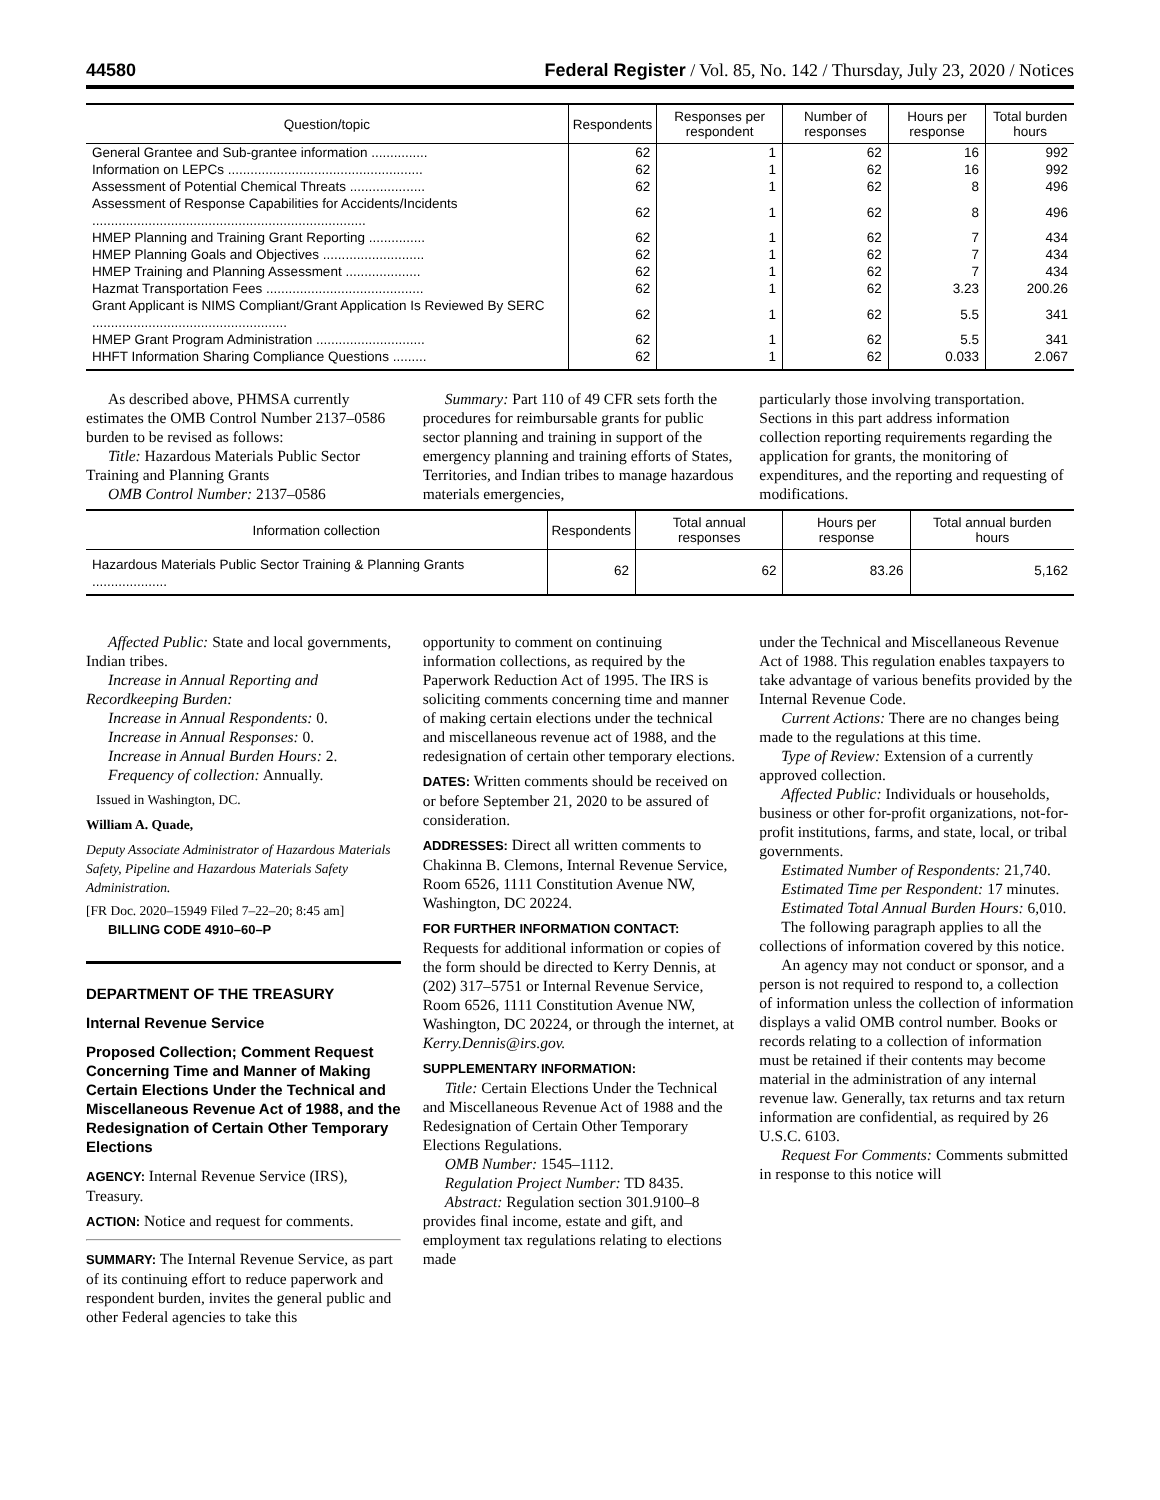44580 Federal Register / Vol. 85, No. 142 / Thursday, July 23, 2020 / Notices
| Question/topic | Respondents | Responses per respondent | Number of responses | Hours per response | Total burden hours |
| --- | --- | --- | --- | --- | --- |
| General Grantee and Sub-grantee information ............... | 62 | 1 | 62 | 16 | 992 |
| Information on LEPCs .................................................... | 62 | 1 | 62 | 16 | 992 |
| Assessment of Potential Chemical Threats .................... | 62 | 1 | 62 | 8 | 496 |
| Assessment of Response Capabilities for Accidents/Incidents ......................................................................... | 62 | 1 | 62 | 8 | 496 |
| HMEP Planning and Training Grant Reporting ............... | 62 | 1 | 62 | 7 | 434 |
| HMEP Planning Goals and Objectives ........................... | 62 | 1 | 62 | 7 | 434 |
| HMEP Training and Planning Assessment .................... | 62 | 1 | 62 | 7 | 434 |
| Hazmat Transportation Fees .......................................... | 62 | 1 | 62 | 3.23 | 200.26 |
| Grant Applicant is NIMS Compliant/Grant Application Is Reviewed By SERC .................................................... | 62 | 1 | 62 | 5.5 | 341 |
| HMEP Grant Program Administration ............................. | 62 | 1 | 62 | 5.5 | 341 |
| HHFT Information Sharing Compliance Questions ......... | 62 | 1 | 62 | 0.033 | 2.067 |
As described above, PHMSA currently estimates the OMB Control Number 2137–0586 burden to be revised as follows:
Title: Hazardous Materials Public Sector Training and Planning Grants
OMB Control Number: 2137–0586
Summary: Part 110 of 49 CFR sets forth the procedures for reimbursable grants for public sector planning and training in support of the emergency planning and training efforts of States, Territories, and Indian tribes to manage hazardous materials emergencies,
particularly those involving transportation. Sections in this part address information collection reporting requirements regarding the application for grants, the monitoring of expenditures, and the reporting and requesting of modifications.
| Information collection | Respondents | Total annual responses | Hours per response | Total annual burden hours |
| --- | --- | --- | --- | --- |
| Hazardous Materials Public Sector Training & Planning Grants .................... | 62 | 62 | 83.26 | 5,162 |
Affected Public: State and local governments, Indian tribes.
Increase in Annual Reporting and Recordkeeping Burden:
Increase in Annual Respondents: 0.
Increase in Annual Responses: 0.
Increase in Annual Burden Hours: 2.
Frequency of collection: Annually.
Issued in Washington, DC.
William A. Quade,
Deputy Associate Administrator of Hazardous Materials Safety, Pipeline and Hazardous Materials Safety Administration.
[FR Doc. 2020–15949 Filed 7–22–20; 8:45 am]
BILLING CODE 4910–60–P
DEPARTMENT OF THE TREASURY
Internal Revenue Service
Proposed Collection; Comment Request Concerning Time and Manner of Making Certain Elections Under the Technical and Miscellaneous Revenue Act of 1988, and the Redesignation of Certain Other Temporary Elections
AGENCY: Internal Revenue Service (IRS), Treasury.
ACTION: Notice and request for comments.
SUMMARY: The Internal Revenue Service, as part of its continuing effort to reduce paperwork and respondent burden, invites the general public and other Federal agencies to take this
opportunity to comment on continuing information collections, as required by the Paperwork Reduction Act of 1995. The IRS is soliciting comments concerning time and manner of making certain elections under the technical and miscellaneous revenue act of 1988, and the redesignation of certain other temporary elections.
DATES: Written comments should be received on or before September 21, 2020 to be assured of consideration.
ADDRESSES: Direct all written comments to Chakinna B. Clemons, Internal Revenue Service, Room 6526, 1111 Constitution Avenue NW, Washington, DC 20224.
FOR FURTHER INFORMATION CONTACT: Requests for additional information or copies of the form should be directed to Kerry Dennis, at (202) 317–5751 or Internal Revenue Service, Room 6526, 1111 Constitution Avenue NW, Washington, DC 20224, or through the internet, at Kerry.Dennis@irs.gov.
SUPPLEMENTARY INFORMATION:
Title: Certain Elections Under the Technical and Miscellaneous Revenue Act of 1988 and the Redesignation of Certain Other Temporary Elections Regulations.
OMB Number: 1545–1112.
Regulation Project Number: TD 8435.
Abstract: Regulation section 301.9100–8 provides final income, estate and gift, and employment tax regulations relating to elections made
under the Technical and Miscellaneous Revenue Act of 1988. This regulation enables taxpayers to take advantage of various benefits provided by the Internal Revenue Code.
Current Actions: There are no changes being made to the regulations at this time.
Type of Review: Extension of a currently approved collection.
Affected Public: Individuals or households, business or other for-profit organizations, not-for-profit institutions, farms, and state, local, or tribal governments.
Estimated Number of Respondents: 21,740.
Estimated Time per Respondent: 17 minutes.
Estimated Total Annual Burden Hours: 6,010.
The following paragraph applies to all the collections of information covered by this notice.
An agency may not conduct or sponsor, and a person is not required to respond to, a collection of information unless the collection of information displays a valid OMB control number. Books or records relating to a collection of information must be retained if their contents may become material in the administration of any internal revenue law. Generally, tax returns and tax return information are confidential, as required by 26 U.S.C. 6103.
Request For Comments: Comments submitted in response to this notice will